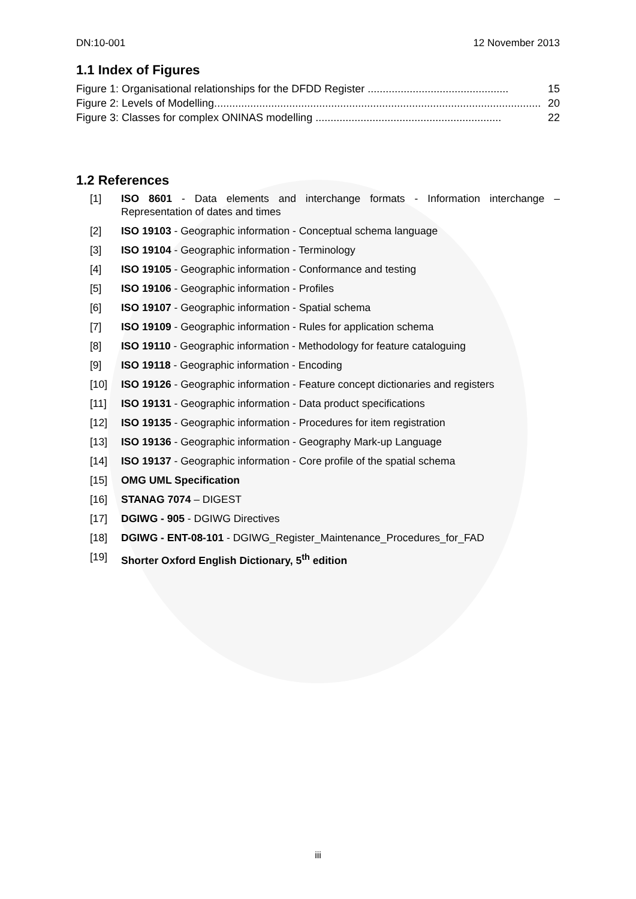DN:10-001 12 November 2013
1.1 Index of Figures
Figure 1: Organisational relationships for the DFDD Register ............................................... 15
Figure 2: Levels of Modelling............................................................................................................. 20
Figure 3: Classes for complex ONINAS modelling .............................................................. 22
1.2 References
[1] ISO 8601 - Data elements and interchange formats - Information interchange – Representation of dates and times
[2] ISO 19103 - Geographic information - Conceptual schema language
[3] ISO 19104 - Geographic information - Terminology
[4] ISO 19105 - Geographic information - Conformance and testing
[5] ISO 19106 - Geographic information - Profiles
[6] ISO 19107 - Geographic information - Spatial schema
[7] ISO 19109 - Geographic information - Rules for application schema
[8] ISO 19110 - Geographic information - Methodology for feature cataloguing
[9] ISO 19118 - Geographic information - Encoding
[10] ISO 19126 - Geographic information - Feature concept dictionaries and registers
[11] ISO 19131 - Geographic information - Data product specifications
[12] ISO 19135 - Geographic information - Procedures for item registration
[13] ISO 19136 - Geographic information - Geography Mark-up Language
[14] ISO 19137 - Geographic information - Core profile of the spatial schema
[15] OMG UML Specification
[16] STANAG 7074 – DIGEST
[17] DGIWG - 905 - DGIWG Directives
[18] DGIWG - ENT-08-101 - DGIWG_Register_Maintenance_Procedures_for_FAD
[19] Shorter Oxford English Dictionary, 5<sup>th</sup> edition
iii